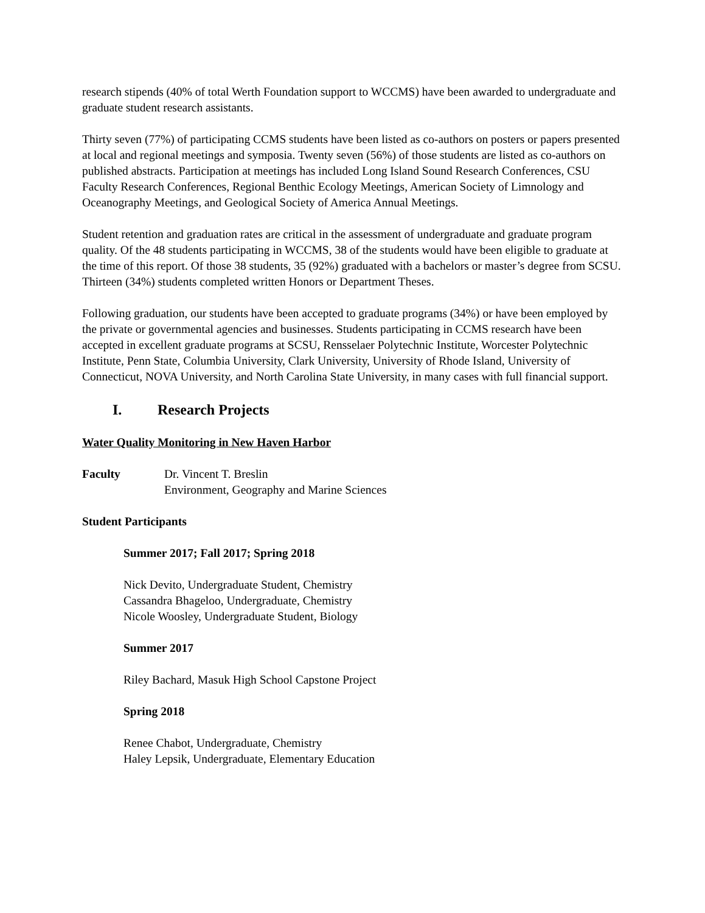research stipends (40% of total Werth Foundation support to WCCMS) have been awarded to undergraduate and graduate student research assistants.
Thirty seven (77%) of participating CCMS students have been listed as co-authors on posters or papers presented at local and regional meetings and symposia. Twenty seven (56%) of those students are listed as co-authors on published abstracts. Participation at meetings has included Long Island Sound Research Conferences, CSU Faculty Research Conferences, Regional Benthic Ecology Meetings, American Society of Limnology and Oceanography Meetings, and Geological Society of America Annual Meetings.
Student retention and graduation rates are critical in the assessment of undergraduate and graduate program quality. Of the 48 students participating in WCCMS, 38 of the students would have been eligible to graduate at the time of this report. Of those 38 students, 35 (92%) graduated with a bachelors or master’s degree from SCSU. Thirteen (34%) students completed written Honors or Department Theses.
Following graduation, our students have been accepted to graduate programs (34%) or have been employed by the private or governmental agencies and businesses. Students participating in CCMS research have been accepted in excellent graduate programs at SCSU, Rensselaer Polytechnic Institute, Worcester Polytechnic Institute, Penn State, Columbia University, Clark University, University of Rhode Island, University of Connecticut, NOVA University, and North Carolina State University, in many cases with full financial support.
I. Research Projects
Water Quality Monitoring in New Haven Harbor
Faculty Dr. Vincent T. Breslin
Environment, Geography and Marine Sciences
Student Participants
Summer 2017; Fall 2017; Spring 2018
Nick Devito, Undergraduate Student, Chemistry
Cassandra Bhageloo, Undergraduate, Chemistry
Nicole Woosley, Undergraduate Student, Biology
Summer 2017
Riley Bachard, Masuk High School Capstone Project
Spring 2018
Renee Chabot, Undergraduate, Chemistry
Haley Lepsik, Undergraduate, Elementary Education